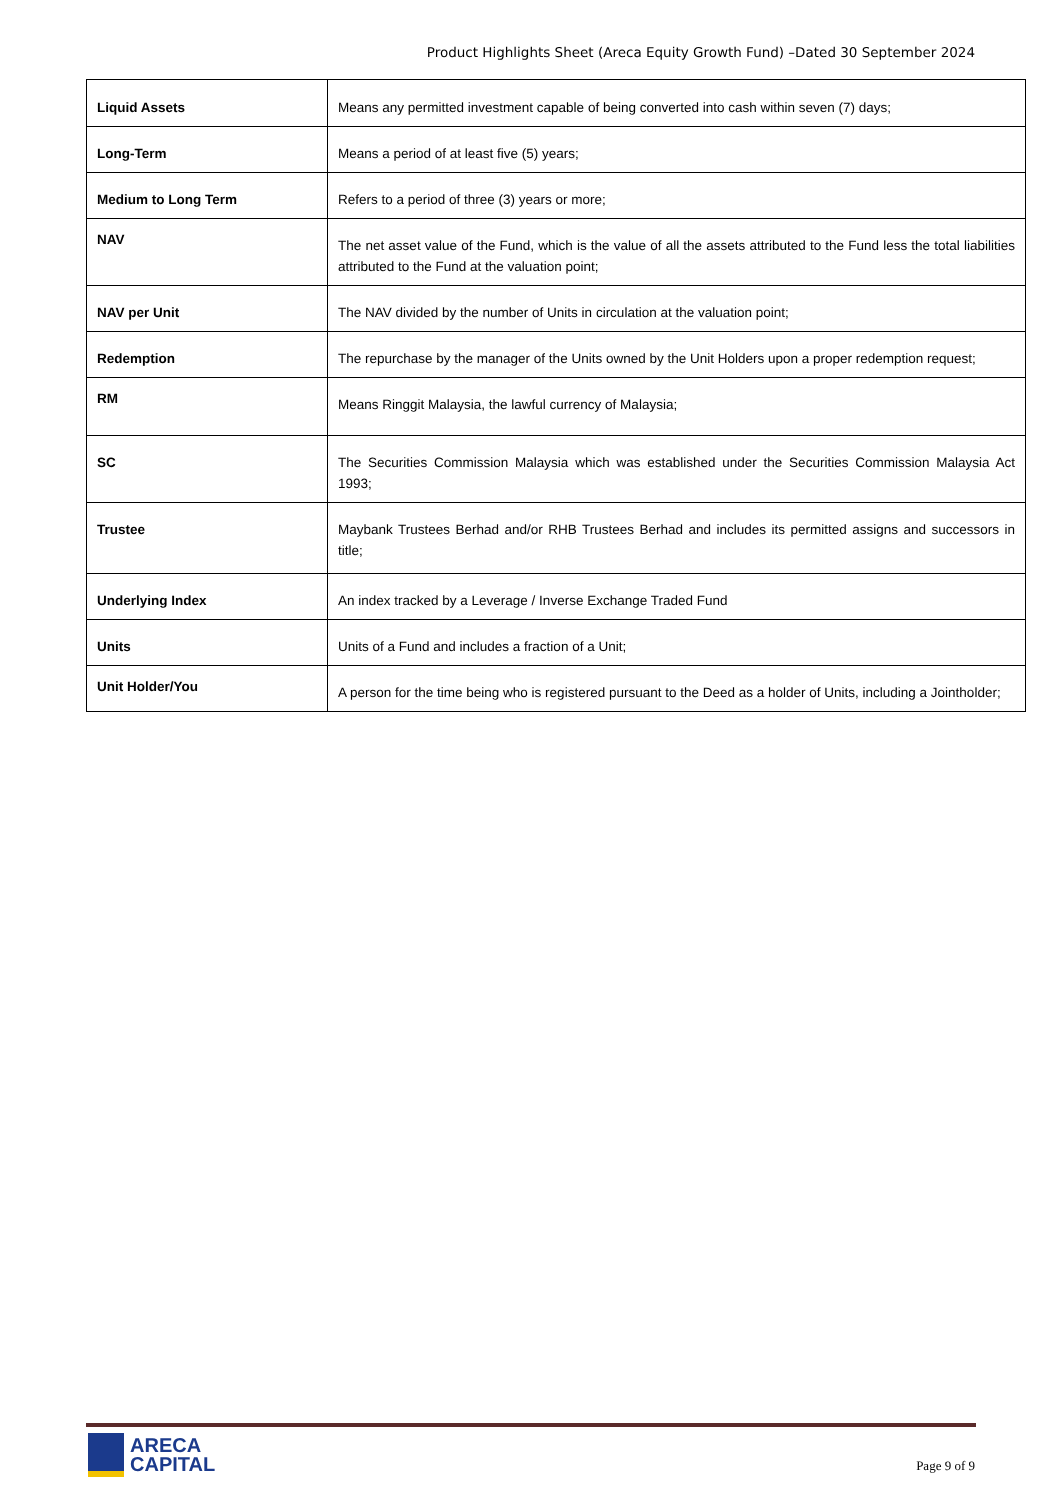Product Highlights Sheet (Areca Equity Growth Fund) –Dated 30 September 2024
| Liquid Assets | Means any permitted investment capable of being converted into cash within seven (7) days; |
| Long-Term | Means a period of at least five (5) years; |
| Medium to Long Term | Refers to a period of three (3) years or more; |
| NAV | The net asset value of the Fund, which is the value of all the assets attributed to the Fund less the total liabilities attributed to the Fund at the valuation point; |
| NAV per Unit | The NAV divided by the number of Units in circulation at the valuation point; |
| Redemption | The repurchase by the manager of the Units owned by the Unit Holders upon a proper redemption request; |
| RM | Means Ringgit Malaysia, the lawful currency of Malaysia; |
| SC | The Securities Commission Malaysia which was established under the Securities Commission Malaysia Act 1993; |
| Trustee | Maybank Trustees Berhad and/or RHB Trustees Berhad and includes its permitted assigns and successors in title; |
| Underlying Index | An index tracked by a Leverage / Inverse Exchange Traded Fund |
| Units | Units of a Fund and includes a fraction of a Unit; |
| Unit Holder/You | A person for the time being who is registered pursuant to the Deed as a holder of Units, including a Jointholder; |
ARECA
CAPITAL
Page 9 of 9